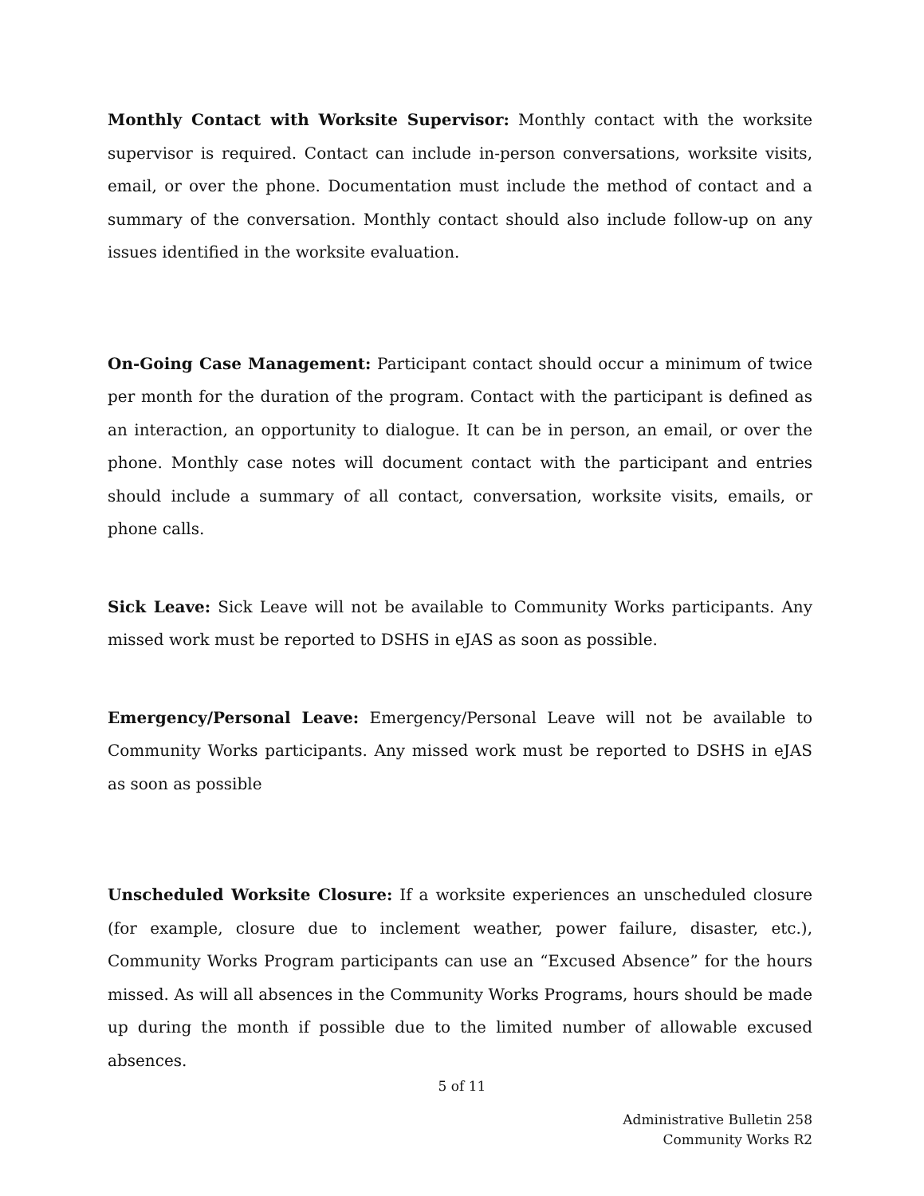Monthly Contact with Worksite Supervisor: Monthly contact with the worksite supervisor is required. Contact can include in-person conversations, worksite visits, email, or over the phone. Documentation must include the method of contact and a summary of the conversation. Monthly contact should also include follow-up on any issues identified in the worksite evaluation.
On-Going Case Management: Participant contact should occur a minimum of twice per month for the duration of the program. Contact with the participant is defined as an interaction, an opportunity to dialogue. It can be in person, an email, or over the phone. Monthly case notes will document contact with the participant and entries should include a summary of all contact, conversation, worksite visits, emails, or phone calls.
Sick Leave: Sick Leave will not be available to Community Works participants. Any missed work must be reported to DSHS in eJAS as soon as possible.
Emergency/Personal Leave: Emergency/Personal Leave will not be available to Community Works participants. Any missed work must be reported to DSHS in eJAS as soon as possible
Unscheduled Worksite Closure: If a worksite experiences an unscheduled closure (for example, closure due to inclement weather, power failure, disaster, etc.), Community Works Program participants can use an “Excused Absence” for the hours missed. As will all absences in the Community Works Programs, hours should be made up during the month if possible due to the limited number of allowable excused absences.
5 of 11
Administrative Bulletin 258
Community Works R2